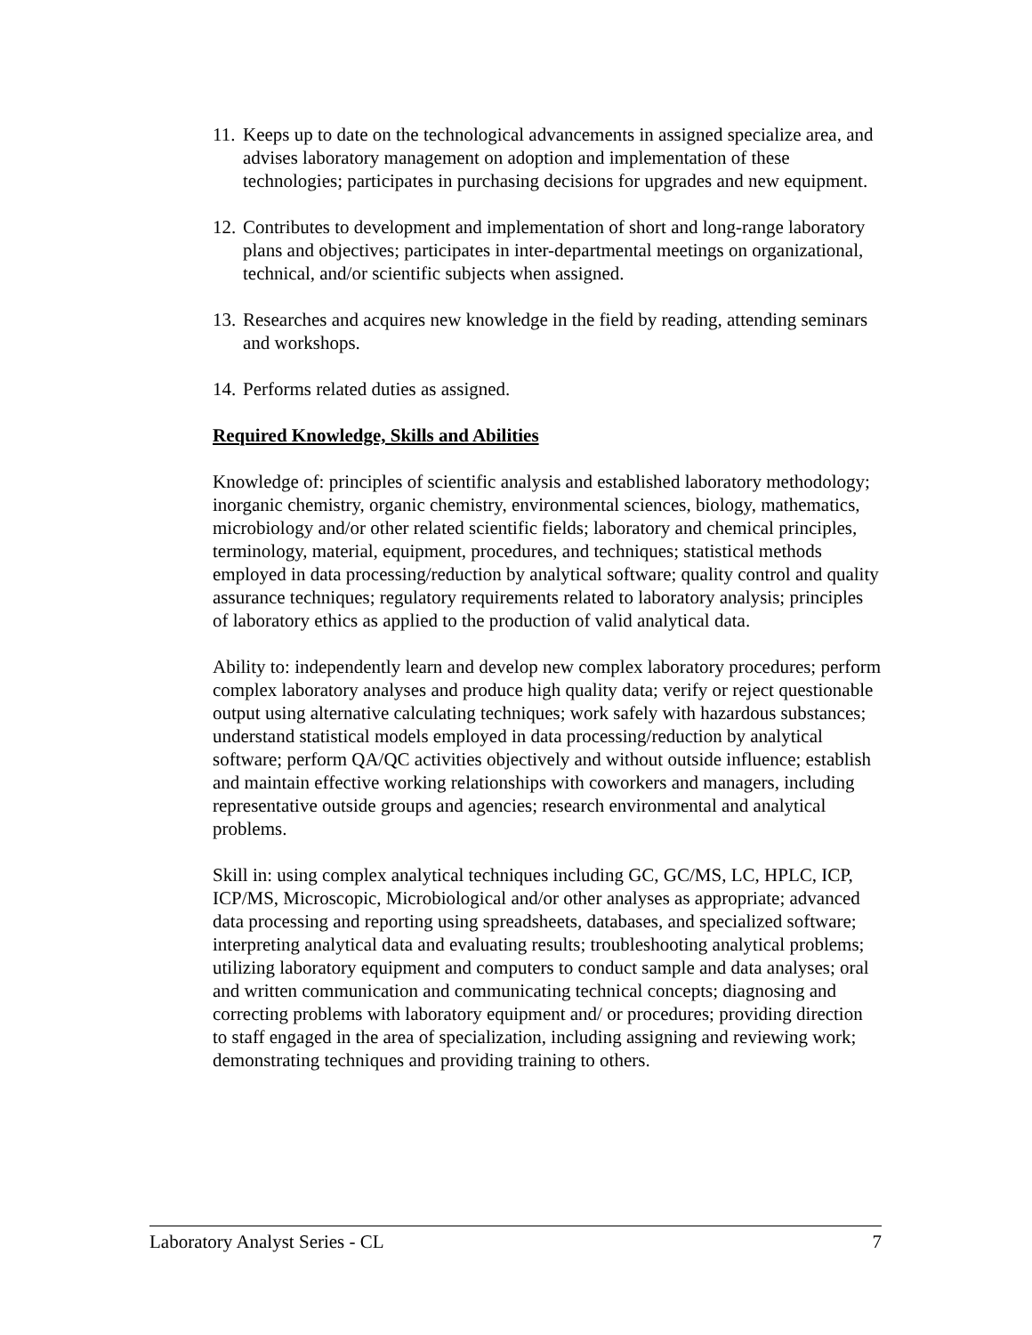11. Keeps up to date on the technological advancements in assigned specialize area, and advises laboratory management on adoption and implementation of these technologies; participates in purchasing decisions for upgrades and new equipment.
12. Contributes to development and implementation of short and long-range laboratory plans and objectives; participates in inter-departmental meetings on organizational, technical, and/or scientific subjects when assigned.
13. Researches and acquires new knowledge in the field by reading, attending seminars and workshops.
14. Performs related duties as assigned.
Required Knowledge, Skills and Abilities
Knowledge of: principles of scientific analysis and established laboratory methodology; inorganic chemistry, organic chemistry, environmental sciences, biology, mathematics, microbiology and/or other related scientific fields; laboratory and chemical principles, terminology, material, equipment, procedures, and techniques; statistical methods employed in data processing/reduction by analytical software; quality control and quality assurance techniques; regulatory requirements related to laboratory analysis; principles of laboratory ethics as applied to the production of valid analytical data.
Ability to: independently learn and develop new complex laboratory procedures; perform complex laboratory analyses and produce high quality data; verify or reject questionable output using alternative calculating techniques; work safely with hazardous substances; understand statistical models employed in data processing/reduction by analytical software; perform QA/QC activities objectively and without outside influence; establish and maintain effective working relationships with coworkers and managers, including representative outside groups and agencies; research environmental and analytical problems.
Skill in: using complex analytical techniques including GC, GC/MS, LC, HPLC, ICP, ICP/MS, Microscopic, Microbiological and/or other analyses as appropriate; advanced data processing and reporting using spreadsheets, databases, and specialized software; interpreting analytical data and evaluating results; troubleshooting analytical problems; utilizing laboratory equipment and computers to conduct sample and data analyses; oral and written communication and communicating technical concepts; diagnosing and correcting problems with laboratory equipment and/ or procedures; providing direction to staff engaged in the area of specialization, including assigning and reviewing work; demonstrating techniques and providing training to others.
Laboratory Analyst Series - CL 7